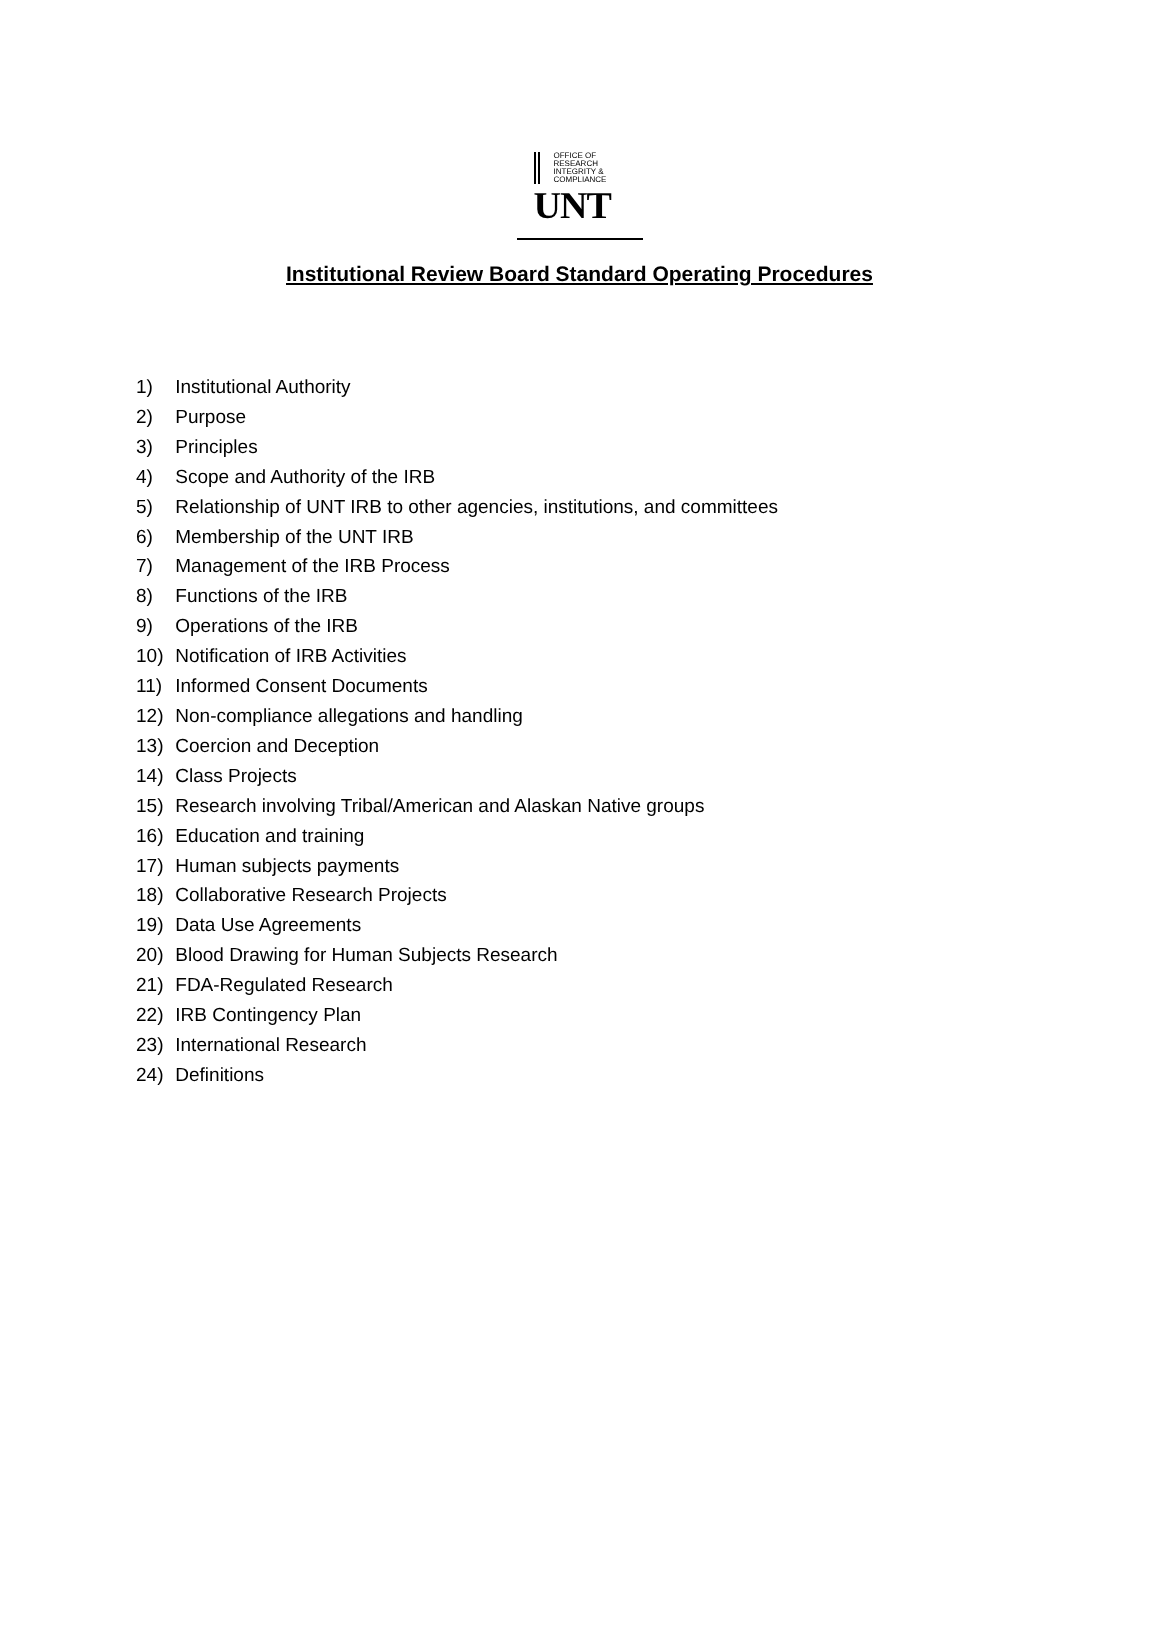OFFICE OF
RESEARCH
INTEGRITY &
COMPLIANCE
UNT
Institutional Review Board Standard Operating Procedures
1) Institutional Authority
2) Purpose
3) Principles
4) Scope and Authority of the IRB
5) Relationship of UNT IRB to other agencies, institutions, and committees
6) Membership of the UNT IRB
7) Management of the IRB Process
8) Functions of the IRB
9) Operations of the IRB
10) Notification of IRB Activities
11) Informed Consent Documents
12) Non-compliance allegations and handling
13) Coercion and Deception
14) Class Projects
15) Research involving Tribal/American and Alaskan Native groups
16) Education and training
17) Human subjects payments
18) Collaborative Research Projects
19) Data Use Agreements
20) Blood Drawing for Human Subjects Research
21) FDA-Regulated Research
22) IRB Contingency Plan
23) International Research
24) Definitions